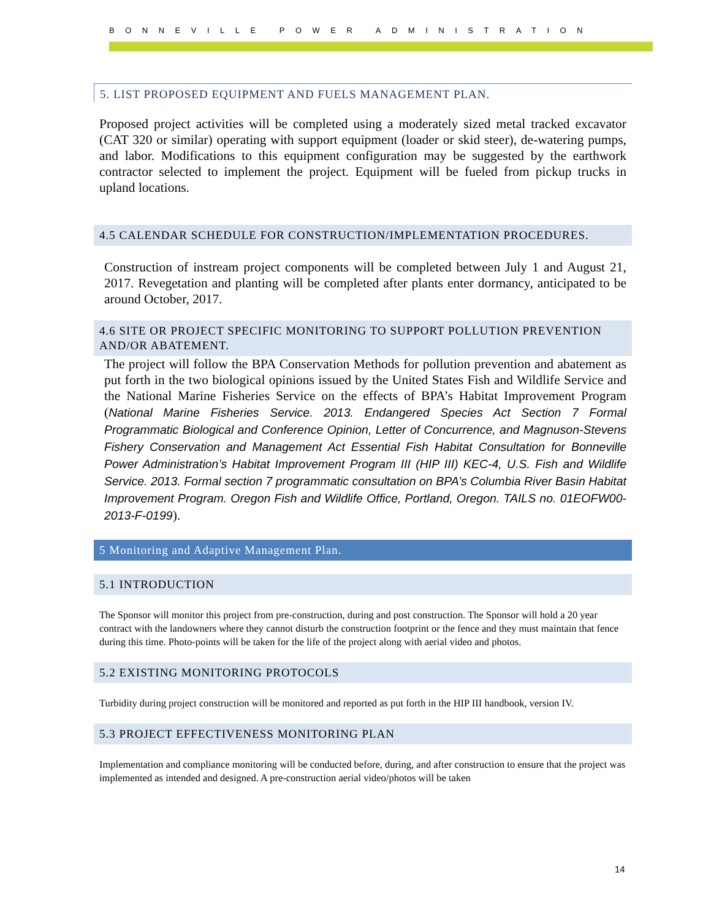BONNEVILLE POWER ADMINISTRATION
5. LIST PROPOSED EQUIPMENT AND FUELS MANAGEMENT PLAN.
Proposed project activities will be completed using a moderately sized metal tracked excavator (CAT 320 or similar) operating with support equipment (loader or skid steer), de-watering pumps, and labor. Modifications to this equipment configuration may be suggested by the earthwork contractor selected to implement the project. Equipment will be fueled from pickup trucks in upland locations.
4.5 CALENDAR SCHEDULE FOR CONSTRUCTION/IMPLEMENTATION PROCEDURES.
Construction of instream project components will be completed between July 1 and August 21, 2017. Revegetation and planting will be completed after plants enter dormancy, anticipated to be around October, 2017.
4.6 SITE OR PROJECT SPECIFIC MONITORING TO SUPPORT POLLUTION PREVENTION AND/OR ABATEMENT.
The project will follow the BPA Conservation Methods for pollution prevention and abatement as put forth in the two biological opinions issued by the United States Fish and Wildlife Service and the National Marine Fisheries Service on the effects of BPA’s Habitat Improvement Program (National Marine Fisheries Service. 2013. Endangered Species Act Section 7 Formal Programmatic Biological and Conference Opinion, Letter of Concurrence, and Magnuson-Stevens Fishery Conservation and Management Act Essential Fish Habitat Consultation for Bonneville Power Administration’s Habitat Improvement Program III (HIP III) KEC-4, U.S. Fish and Wildlife Service. 2013. Formal section 7 programmatic consultation on BPA’s Columbia River Basin Habitat Improvement Program. Oregon Fish and Wildlife Office, Portland, Oregon. TAILS no. 01EOFW00-2013-F-0199).
5 Monitoring and Adaptive Management Plan.
5.1 INTRODUCTION
The Sponsor will monitor this project from pre-construction, during and post construction. The Sponsor will hold a 20 year contract with the landowners where they cannot disturb the construction footprint or the fence and they must maintain that fence during this time. Photo-points will be taken for the life of the project along with aerial video and photos.
5.2 EXISTING MONITORING PROTOCOLS
Turbidity during project construction will be monitored and reported as put forth in the HIP III handbook, version IV.
5.3 PROJECT EFFECTIVENESS MONITORING PLAN
Implementation and compliance monitoring will be conducted before, during, and after construction to ensure that the project was implemented as intended and designed. A pre-construction aerial video/photos will be taken
14